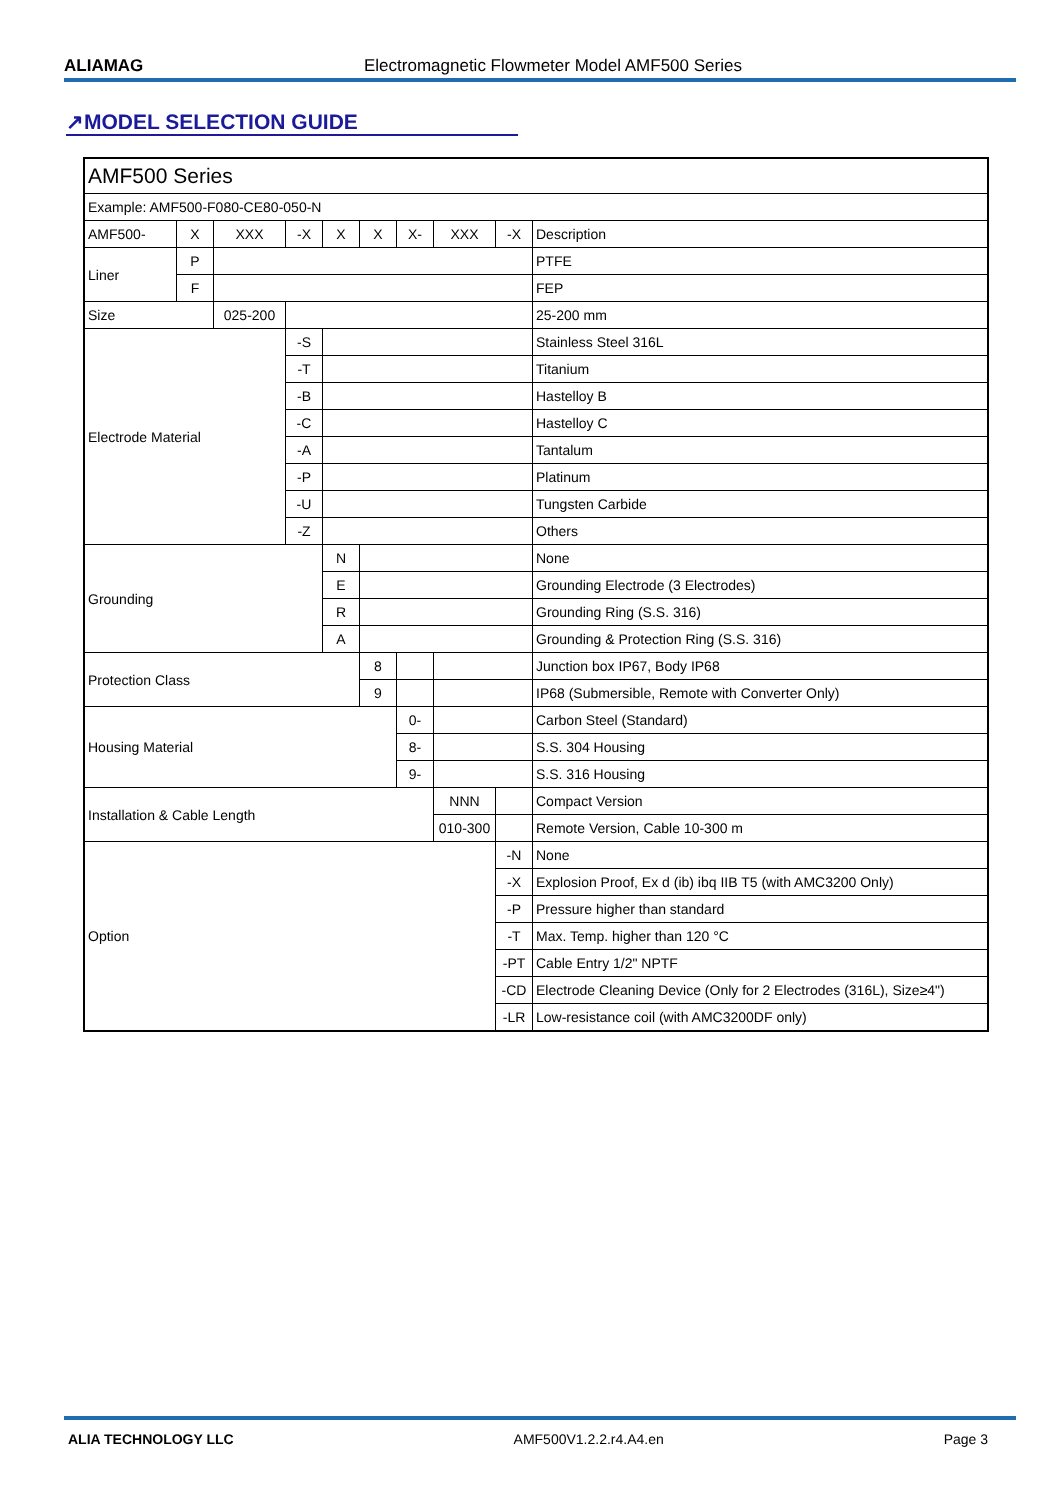ALIAMAG Electromagnetic Flowmeter Model AMF500 Series
↗MODEL SELECTION GUIDE
| AMF500 Series | | | | | | | | | |
| Example: AMF500-F080-CE80-050-N | | | | | | | | | |
| AMF500- | X | XXX | -X | X | X | X- | XXX | -X | Description |
| Liner | P | | | | | | | | PTFE |
| | F | | | | | | | | FEP |
| Size | | 025-200 | | | | | | | 25-200 mm |
| Electrode Material | | | -S | | | | | | Stainless Steel 316L |
| | | | -T | | | | | | Titanium |
| | | | -B | | | | | | Hastelloy B |
| | | | -C | | | | | | Hastelloy C |
| | | | -A | | | | | | Tantalum |
| | | | -P | | | | | | Platinum |
| | | | -U | | | | | | Tungsten Carbide |
| | | | -Z | | | | | | Others |
| Grounding | | | | N | | | | | None |
| | | | | E | | | | | Grounding Electrode (3 Electrodes) |
| | | | | R | | | | | Grounding Ring (S.S. 316) |
| | | | | A | | | | | Grounding & Protection Ring (S.S. 316) |
| Protection Class | | | | | 8 | | | | Junction box IP67, Body IP68 |
| | | | | | 9 | | | | IP68 (Submersible, Remote with Converter Only) |
| Housing Material | | | | | | 0- | | | Carbon Steel (Standard) |
| | | | | | | 8- | | | S.S. 304 Housing |
| | | | | | | 9- | | | S.S. 316 Housing |
| Installation & Cable Length | | | | | | | NNN | | Compact Version |
| | | | | | | | 010-300 | | Remote Version, Cable 10-300 m |
| Option | | | | | | | | -N | None |
| | | | | | | | | -X | Explosion Proof, Ex d (ib) ibq IIB T5 (with AMC3200 Only) |
| | | | | | | | | -P | Pressure higher than standard |
| | | | | | | | | -T | Max. Temp. higher than 120 °C |
| | | | | | | | | -PT | Cable Entry 1/2" NPTF |
| | | | | | | | | -CD | Electrode Cleaning Device (Only for 2 Electrodes (316L), Size≥4") |
| | | | | | | | | -LR | Low-resistance coil (with AMC3200DF only) |
ALIA TECHNOLOGY LLC AMF500V1.2.2.r4.A4.en Page 3